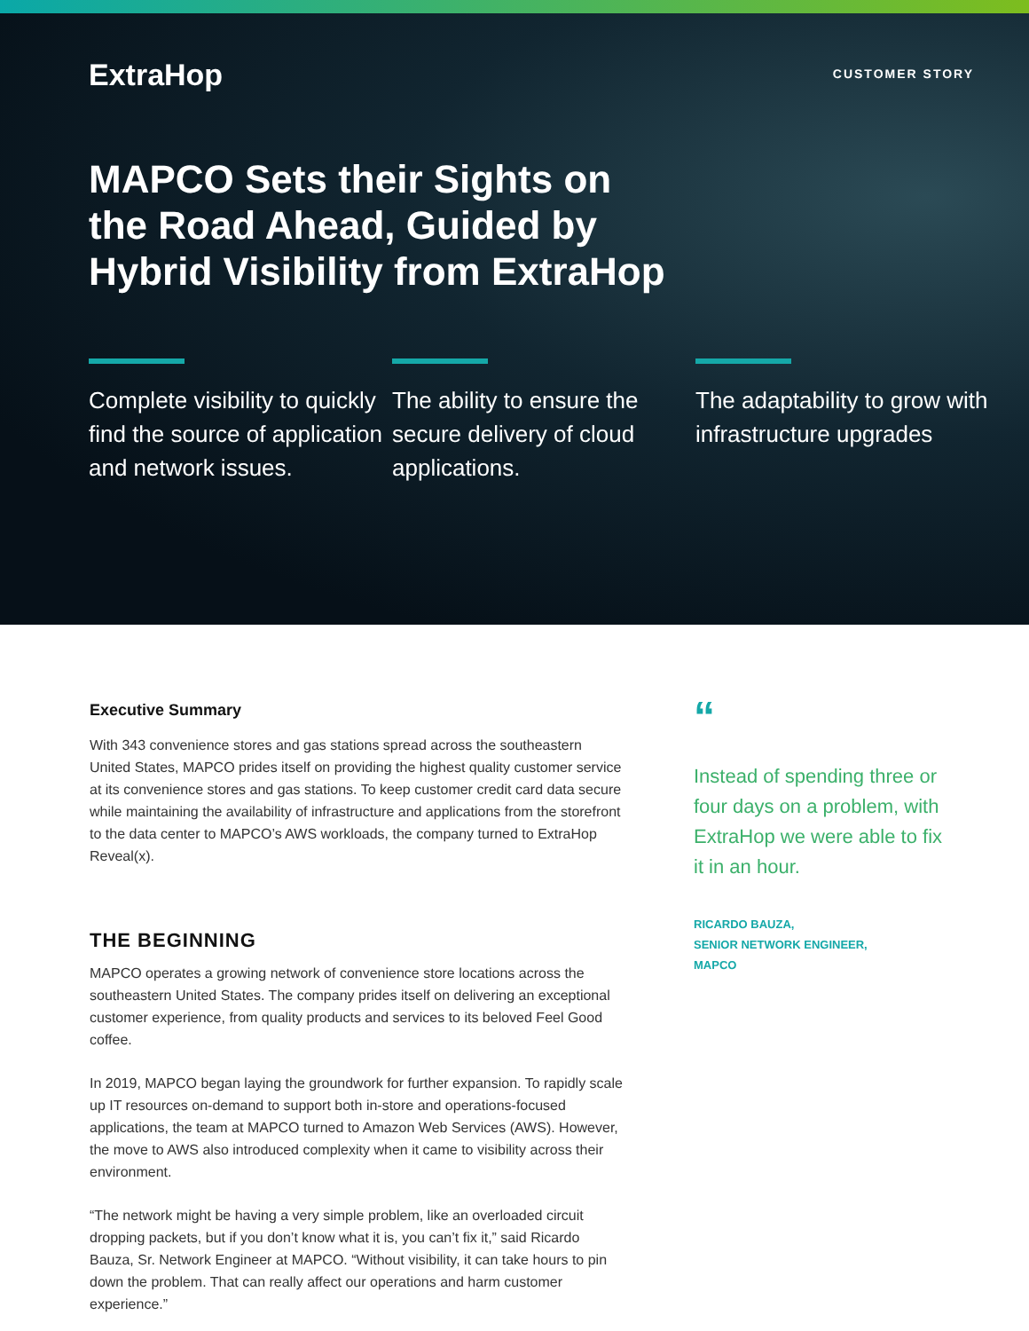ExtraHop
CUSTOMER STORY
MAPCO Sets their Sights on the Road Ahead, Guided by Hybrid Visibility from ExtraHop
Complete visibility to quickly find the source of application and network issues.
The ability to ensure the secure delivery of cloud applications.
The adaptability to grow with infrastructure upgrades
Executive Summary
With 343 convenience stores and gas stations spread across the southeastern United States, MAPCO prides itself on providing the highest quality customer service at its convenience stores and gas stations. To keep customer credit card data secure while maintaining the availability of infrastructure and applications from the storefront to the data center to MAPCO’s AWS workloads, the company turned to ExtraHop Reveal(x).
THE BEGINNING
MAPCO operates a growing network of convenience store locations across the southeastern United States. The company prides itself on delivering an exceptional customer experience, from quality products and services to its beloved Feel Good coffee.
In 2019, MAPCO began laying the groundwork for further expansion. To rapidly scale up IT resources on-demand to support both in-store and operations-focused applications, the team at MAPCO turned to Amazon Web Services (AWS). However, the move to AWS also introduced complexity when it came to visibility across their environment.
“The network might be having a very simple problem, like an overloaded circuit dropping packets, but if you don’t know what it is, you can’t fix it,” said Ricardo Bauza, Sr. Network Engineer at MAPCO. “Without visibility, it can take hours to pin down the problem. That can really affect our operations and harm customer experience.”
“
Instead of spending three or four days on a problem, with ExtraHop we were able to fix it in an hour.
RICARDO BAUZA,
SENIOR NETWORK ENGINEER,
MAPCO